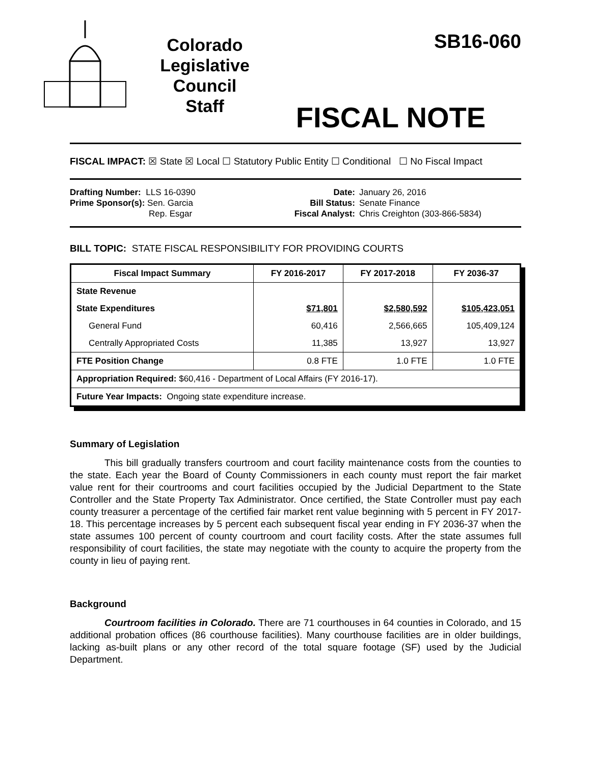Colorado
Legislative
Council
Staff
SB16-060
FISCAL NOTE
FISCAL IMPACT: ☒ State ☒ Local ☐ Statutory Public Entity ☐ Conditional ☐ No Fiscal Impact
Drafting Number: LLS 16-0390
Prime Sponsor(s): Sen. Garcia
Rep. Esgar
Date:
Bill Status:
Fiscal Analyst:
January 26, 2016
Senate Finance
Chris Creighton (303-866-5834)
BILL TOPIC: STATE FISCAL RESPONSIBILITY FOR PROVIDING COURTS
| Fiscal Impact Summary | FY 2016-2017 | FY 2017-2018 | FY 2036-37 |
| --- | --- | --- | --- |
| State Revenue | | | |
| State Expenditures | $71,801 | $2,580,592 | $105,423,051 |
| General Fund | 60,416 | 2,566,665 | 105,409,124 |
| Centrally Appropriated Costs | 11,385 | 13,927 | 13,927 |
| FTE Position Change | 0.8 FTE | 1.0 FTE | 1.0 FTE |
| Appropriation Required: $60,416 - Department of Local Affairs (FY 2016-17). | | | |
| Future Year Impacts: Ongoing state expenditure increase. | | | |
Summary of Legislation
This bill gradually transfers courtroom and court facility maintenance costs from the counties to the state. Each year the Board of County Commissioners in each county must report the fair market value rent for their courtrooms and court facilities occupied by the Judicial Department to the State Controller and the State Property Tax Administrator. Once certified, the State Controller must pay each county treasurer a percentage of the certified fair market rent value beginning with 5 percent in FY 2017-18. This percentage increases by 5 percent each subsequent fiscal year ending in FY 2036-37 when the state assumes 100 percent of county courtroom and court facility costs. After the state assumes full responsibility of court facilities, the state may negotiate with the county to acquire the property from the county in lieu of paying rent.
Background
Courtroom facilities in Colorado. There are 71 courthouses in 64 counties in Colorado, and 15 additional probation offices (86 courthouse facilities). Many courthouse facilities are in older buildings, lacking as-built plans or any other record of the total square footage (SF) used by the Judicial Department.